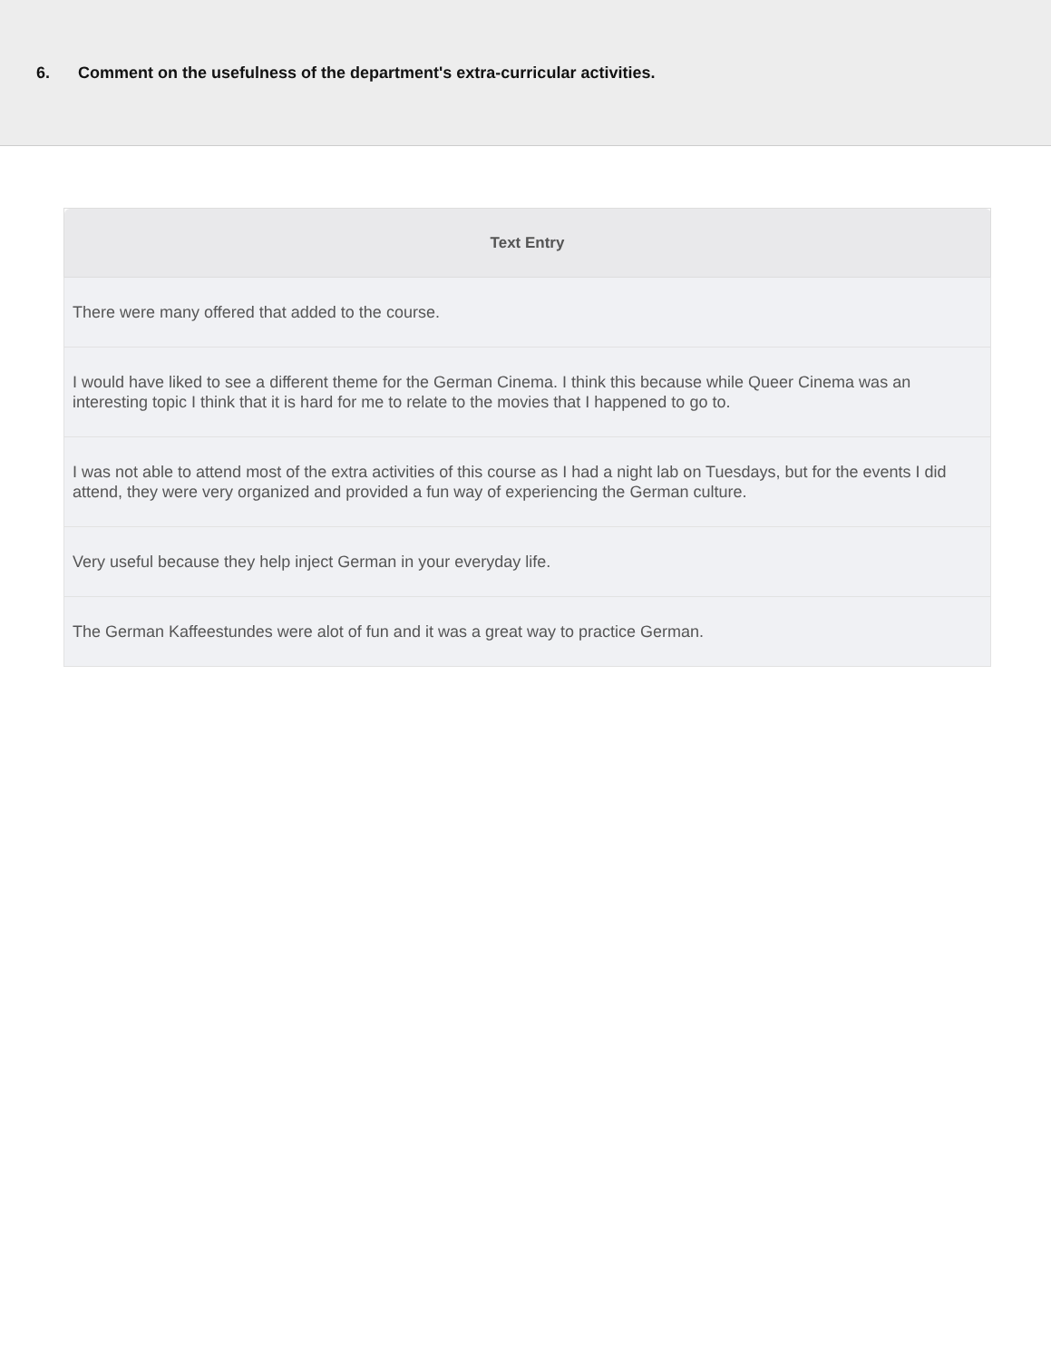6. Comment on the usefulness of the department's extra-curricular activities.
| Text Entry |
| --- |
| There were many offered that added to the course. |
| I would have liked to see a different theme for the German Cinema. I think this because while Queer Cinema was an interesting topic I think that it is hard for me to relate to the movies that I happened to go to. |
| I was not able to attend most of the extra activities of this course as I had a night lab on Tuesdays, but for the events I did attend, they were very organized and provided a fun way of experiencing the German culture. |
| Very useful because they help inject German in your everyday life. |
| The German Kaffeestundes were alot of fun and it was a great way to practice German. |